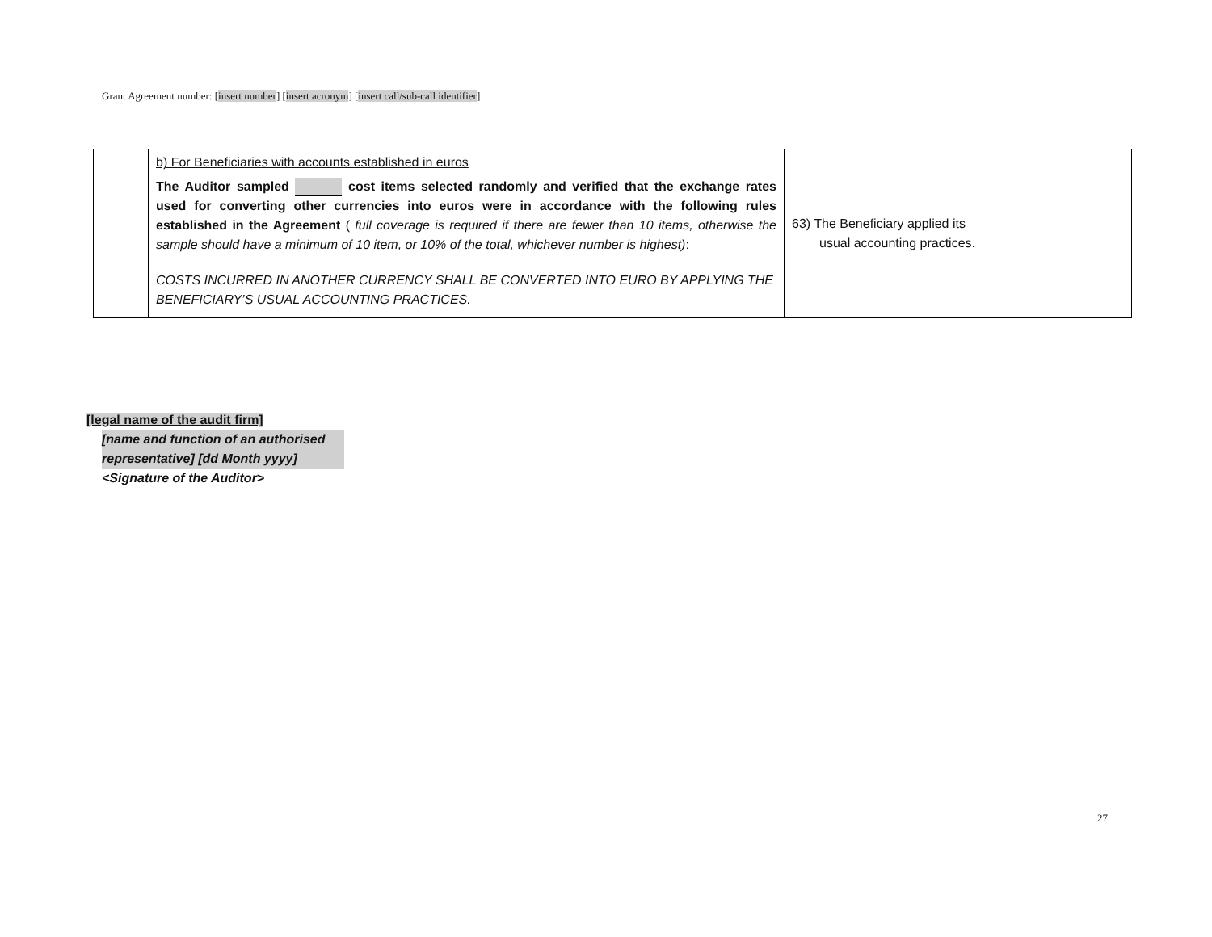Grant Agreement number: [insert number] [insert acronym] [insert call/sub-call identifier]
| | b) For Beneficiaries with accounts established in euros The Auditor sampled cost items selected randomly and verified that the exchange rates used for converting other currencies into euros were in accordance with the following rules established in the Agreement ( full coverage is required if there are fewer than 10 items, otherwise the sample should have a minimum of 10 item, or 10% of the total, whichever number is highest) : COSTS INCURRED IN ANOTHER CURRENCY SHALL BE CONVERTED INTO EURO BY APPLYING THE BENEFICIARY’S USUAL ACCOUNTING PRACTICES. | 63) The Beneficiary applied its usual accounting practices. | |
[legal name of the audit firm]
[name and function of an authorised representative] [dd Month yyyy]
<Signature of the Auditor>
27